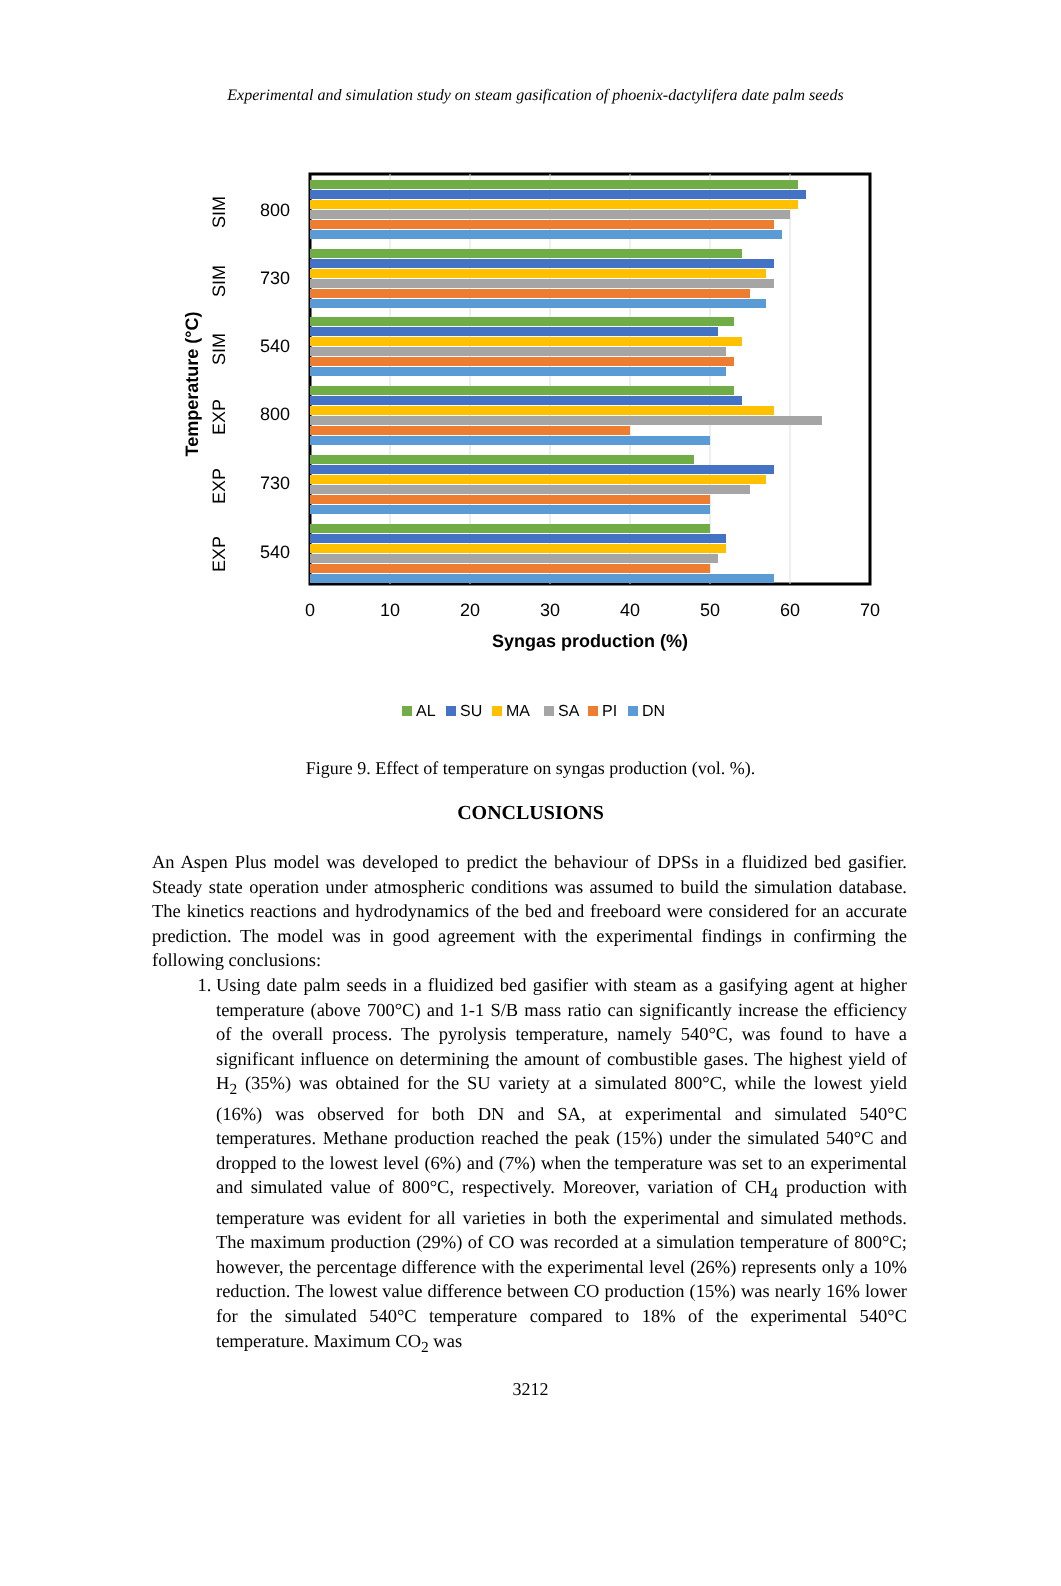Experimental and simulation study on steam gasification of phoenix-dactylifera date palm seeds
Temperature (°C)
800
730
540
800
730
540
SIM
SIM
SIM
EXP
EXP
EXP
0
10
20
30
40
50
60
70
Syngas production (%)
AL
SU
MA
SA
PI
DN
Figure 9. Effect of temperature on syngas production (vol. %).
CONCLUSIONS
An Aspen Plus model was developed to predict the behaviour of DPSs in a fluidized bed gasifier. Steady state operation under atmospheric conditions was assumed to build the simulation database. The kinetics reactions and hydrodynamics of the bed and freeboard were considered for an accurate prediction. The model was in good agreement with the experimental findings in confirming the following conclusions:
1. Using date palm seeds in a fluidized bed gasifier with steam as a gasifying agent at higher temperature (above 700°C) and 1-1 S/B mass ratio can significantly increase the efficiency of the overall process. The pyrolysis temperature, namely 540°C, was found to have a significant influence on determining the amount of combustible gases. The highest yield of H<sub>2</sub> (35%) was obtained for the SU variety at a simulated 800°C, while the lowest yield (16%) was observed for both DN and SA, at experimental and simulated 540°C temperatures. Methane production reached the peak (15%) under the simulated 540°C and dropped to the lowest level (6%) and (7%) when the temperature was set to an experimental and simulated value of 800°C, respectively. Moreover, variation of CH<sub>4</sub> production with temperature was evident for all varieties in both the experimental and simulated methods. The maximum production (29%) of CO was recorded at a simulation temperature of 800°C; however, the percentage difference with the experimental level (26%) represents only a 10% reduction. The lowest value difference between CO production (15%) was nearly 16% lower for the simulated 540°C temperature compared to 18% of the experimental 540°C temperature. Maximum CO<sub>2</sub> was
3212